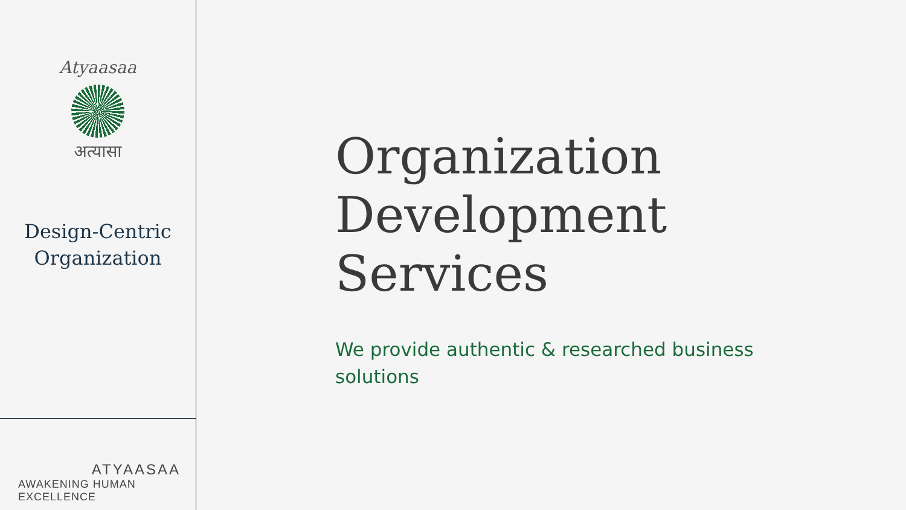Atyaasaa
अत्यासा
Design-Centric
Organization
ATYAASAA
AWAKENING HUMAN EXCELLENCE
Organization
Development
Services
We provide authentic & researched business solutions